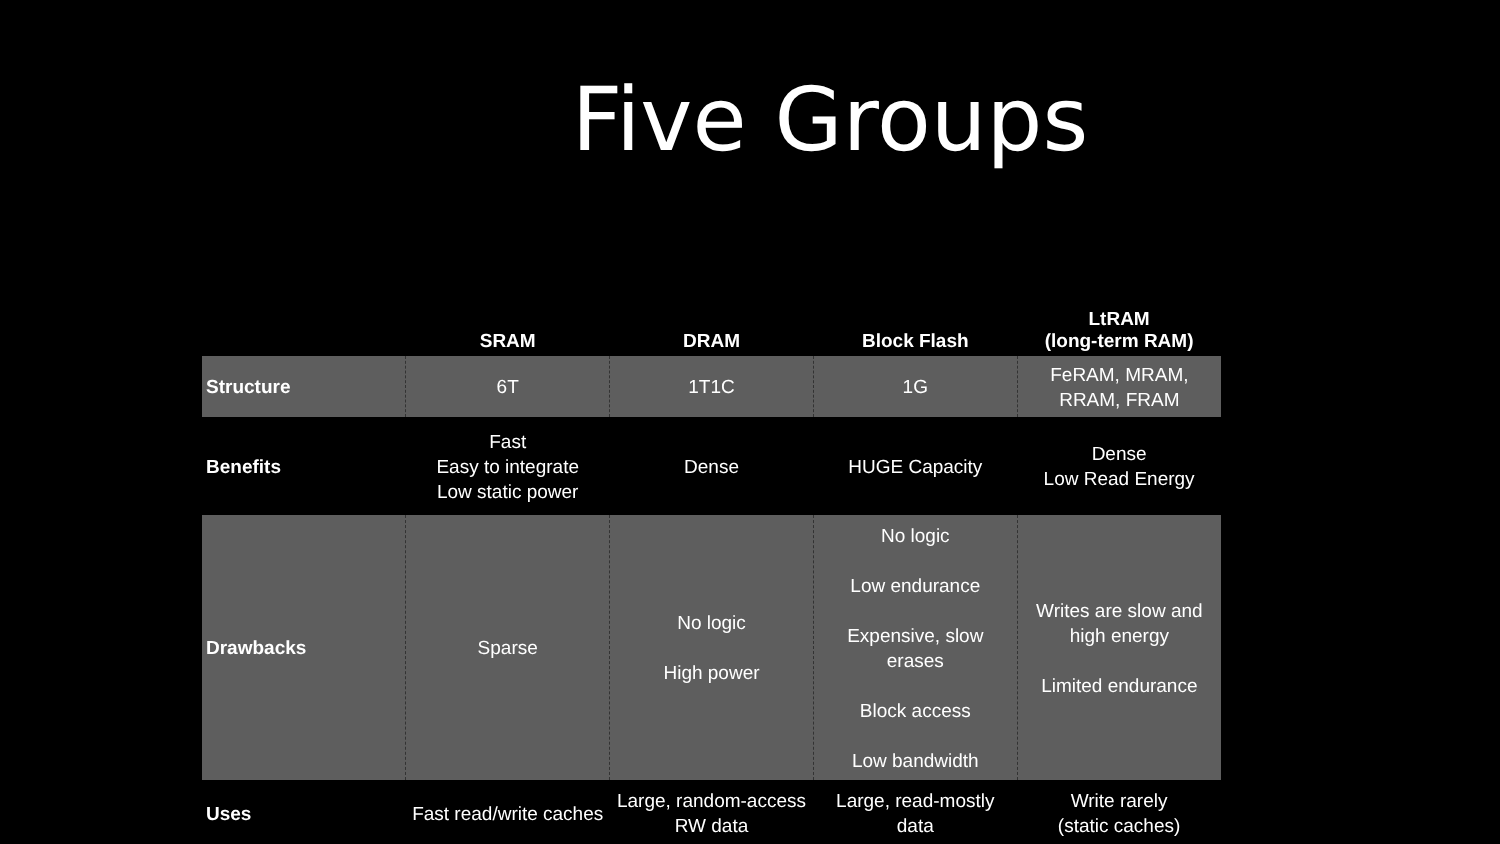Five Groups
| | SRAM | DRAM | Block Flash | LtRAM (long-term RAM) |
| --- | --- | --- | --- | --- |
| Structure | 6T | 1T1C | 1G | FeRAM, MRAM, RRAM, FRAM |
| Benefits | Fast Easy to integrate Low static power | Dense | HUGE Capacity | Dense Low Read Energy |
| Drawbacks | Sparse | No logic High power | No logic Low endurance Expensive, slow erases Block access Low bandwidth | Writes are slow and high energy Limited endurance |
| Uses | Fast read/write caches | Large, random-access RW data | Large, read-mostly data | Write rarely (static caches) |